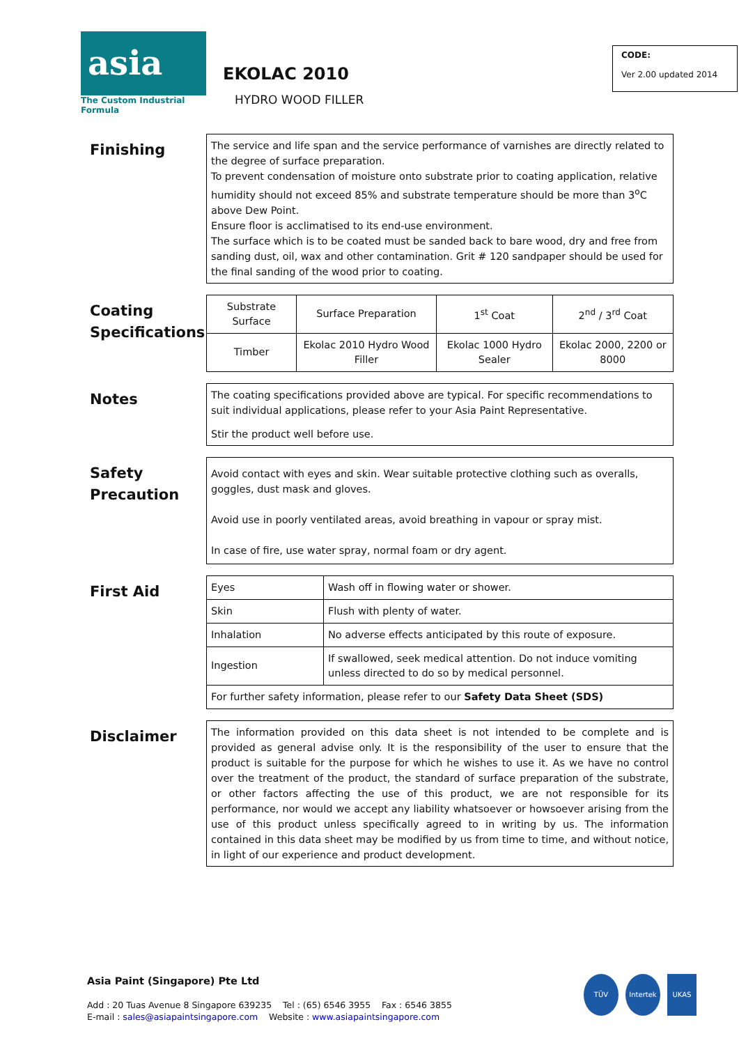asia
The Custom Industrial Formula
EKOLAC 2010
HYDRO WOOD FILLER
CODE:
Ver 2.00 updated 2014
Finishing
The service and life span and the service performance of varnishes are directly related to the degree of surface preparation.
To prevent condensation of moisture onto substrate prior to coating application, relative humidity should not exceed 85% and substrate temperature should be more than 3<sup>o</sup>C above Dew Point.
Ensure floor is acclimatised to its end-use environment.
The surface which is to be coated must be sanded back to bare wood, dry and free from sanding dust, oil, wax and other contamination. Grit # 120 sandpaper should be used for the final sanding of the wood prior to coating.
Coating Specifications
| Substrate Surface | Surface Preparation | 1<sup>st</sup> Coat | 2<sup>nd</sup> / 3<sup>rd</sup> Coat |
| Timber | Ekolac 2010 Hydro Wood Filler | Ekolac 1000 Hydro Sealer | Ekolac 2000, 2200 or 8000 |
Notes
The coating specifications provided above are typical. For specific recommendations to suit individual applications, please refer to your Asia Paint Representative.
Stir the product well before use.
Safety Precaution
Avoid contact with eyes and skin. Wear suitable protective clothing such as overalls, goggles, dust mask and gloves.
Avoid use in poorly ventilated areas, avoid breathing in vapour or spray mist.
In case of fire, use water spray, normal foam or dry agent.
First Aid
| Eyes | Wash off in flowing water or shower. |
| Skin | Flush with plenty of water. |
| Inhalation | No adverse effects anticipated by this route of exposure. |
| Ingestion | If swallowed, seek medical attention. Do not induce vomiting unless directed to do so by medical personnel. |
| For further safety information, please refer to our Safety Data Sheet (SDS) | |
Disclaimer
The information provided on this data sheet is not intended to be complete and is provided as general advise only. It is the responsibility of the user to ensure that the product is suitable for the purpose for which he wishes to use it. As we have no control over the treatment of the product, the standard of surface preparation of the substrate, or other factors affecting the use of this product, we are not responsible for its performance, nor would we accept any liability whatsoever or howsoever arising from the use of this product unless specifically agreed to in writing by us. The information contained in this data sheet may be modified by us from time to time, and without notice, in light of our experience and product development.
Asia Paint (Singapore) Pte Ltd
Add : 20 Tuas Avenue 8 Singapore 639235 Tel : (65) 6546 3955 Fax : 6546 3855
E-mail : sales@asiapaintsingapore.com Website : www.asiapaintsingapore.com
TÜV Intertek UKAS